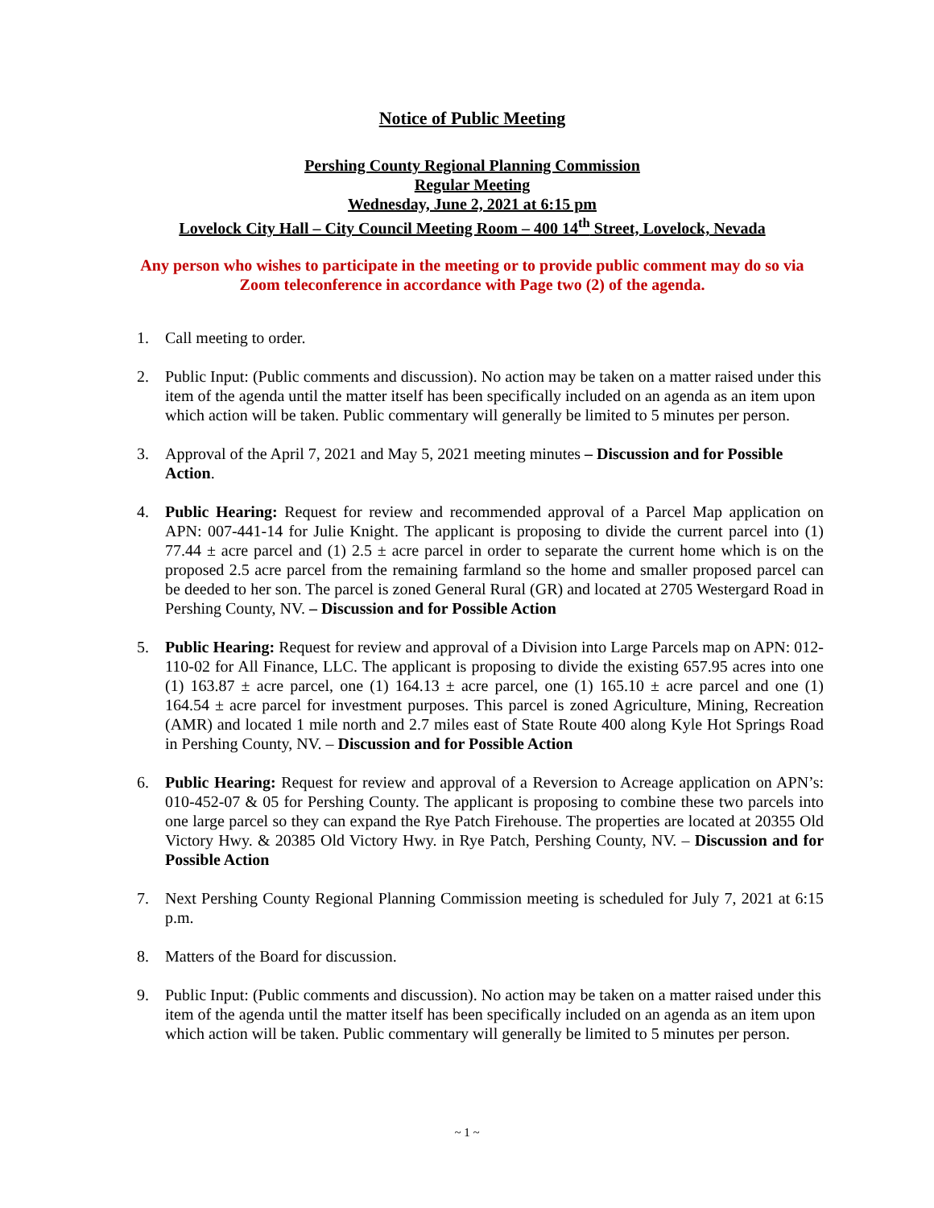Notice of Public Meeting
Pershing County Regional Planning Commission
Regular Meeting
Wednesday, June 2, 2021 at 6:15 pm
Lovelock City Hall – City Council Meeting Room – 400 14<sup>th</sup> Street, Lovelock, Nevada
Any person who wishes to participate in the meeting or to provide public comment may do so via Zoom teleconference in accordance with Page two (2) of the agenda.
1. Call meeting to order.
2. Public Input: (Public comments and discussion). No action may be taken on a matter raised under this item of the agenda until the matter itself has been specifically included on an agenda as an item upon which action will be taken. Public commentary will generally be limited to 5 minutes per person.
3. Approval of the April 7, 2021 and May 5, 2021 meeting minutes – Discussion and for Possible Action.
4. Public Hearing: Request for review and recommended approval of a Parcel Map application on APN: 007-441-14 for Julie Knight. The applicant is proposing to divide the current parcel into (1) 77.44 ± acre parcel and (1) 2.5 ± acre parcel in order to separate the current home which is on the proposed 2.5 acre parcel from the remaining farmland so the home and smaller proposed parcel can be deeded to her son. The parcel is zoned General Rural (GR) and located at 2705 Westergard Road in Pershing County, NV. – Discussion and for Possible Action
5. Public Hearing: Request for review and approval of a Division into Large Parcels map on APN: 012-110-02 for All Finance, LLC. The applicant is proposing to divide the existing 657.95 acres into one (1) 163.87 ± acre parcel, one (1) 164.13 ± acre parcel, one (1) 165.10 ± acre parcel and one (1) 164.54 ± acre parcel for investment purposes. This parcel is zoned Agriculture, Mining, Recreation (AMR) and located 1 mile north and 2.7 miles east of State Route 400 along Kyle Hot Springs Road in Pershing County, NV. – Discussion and for Possible Action
6. Public Hearing: Request for review and approval of a Reversion to Acreage application on APN’s: 010-452-07 & 05 for Pershing County. The applicant is proposing to combine these two parcels into one large parcel so they can expand the Rye Patch Firehouse. The properties are located at 20355 Old Victory Hwy. & 20385 Old Victory Hwy. in Rye Patch, Pershing County, NV. – Discussion and for Possible Action
7. Next Pershing County Regional Planning Commission meeting is scheduled for July 7, 2021 at 6:15 p.m.
8. Matters of the Board for discussion.
9. Public Input: (Public comments and discussion). No action may be taken on a matter raised under this item of the agenda until the matter itself has been specifically included on an agenda as an item upon which action will be taken. Public commentary will generally be limited to 5 minutes per person.
~ 1 ~